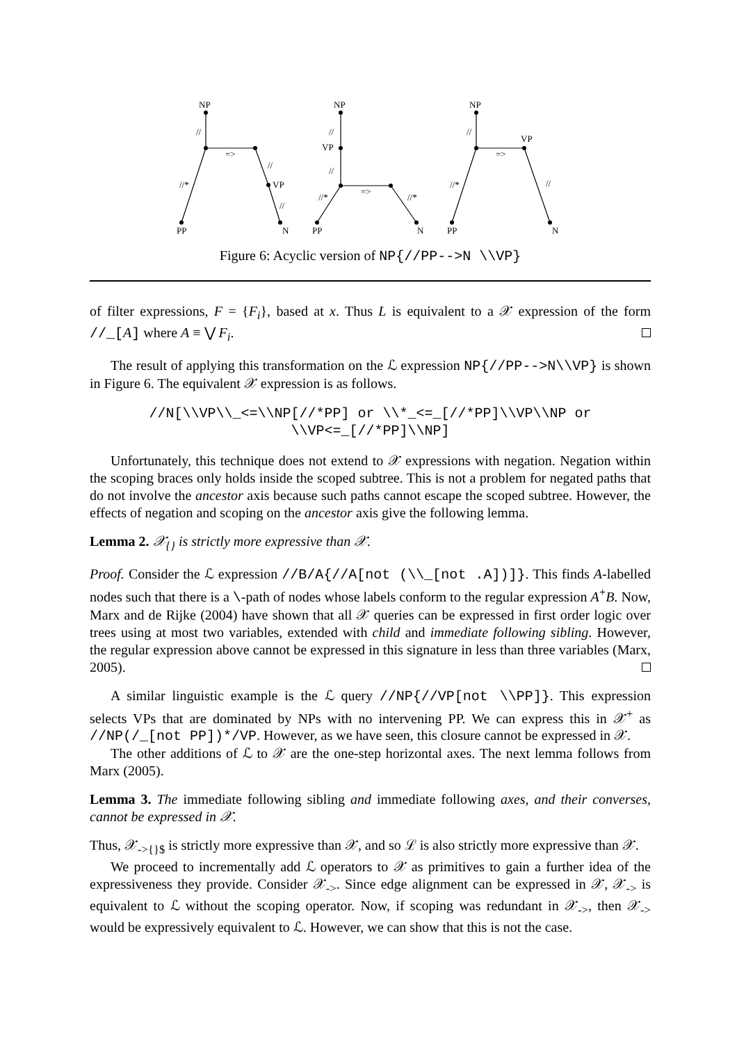NP
//
=>
//
VP
//*
//
PP
N
NP
//
VP
//
=>
//*
//*
PP
N
NP
//
VP
=>
//*
//
PP
N
Figure 6: Acyclic version of NP{//PP-->N \\VP}
of filter expressions, F = {F<sub>i</sub>}, based at x. Thus L is equivalent to a 𝒳 expression of the form //_[A] where A ≡ ⋁ F<sub>i</sub>.
The result of applying this transformation on the ℒ expression NP{//PP-->N\\VP} is shown in Figure 6. The equivalent 𝒳 expression is as follows.
//N[\\VP\\_<=\\NP[//*PP] or \\*_<=_[//*PP]\\VP\\NP or
\\VP<=_[//*PP]\\NP]
Unfortunately, this technique does not extend to 𝒳 expressions with negation. Negation within the scoping braces only holds inside the scoped subtree. This is not a problem for negated paths that do not involve the ancestor axis because such paths cannot escape the scoped subtree. However, the effects of negation and scoping on the ancestor axis give the following lemma.
Lemma 2. 𝒳<sub>{}</sub> is strictly more expressive than 𝒳.
Proof. Consider the ℒ expression //B/A{//A[not (\\_[not .A])]}. This finds A-labelled nodes such that there is a \-path of nodes whose labels conform to the regular expression A<sup>+</sup>B. Now, Marx and de Rijke (2004) have shown that all 𝒳 queries can be expressed in first order logic over trees using at most two variables, extended with child and immediate following sibling. However, the regular expression above cannot be expressed in this signature in less than three variables (Marx, 2005).
A similar linguistic example is the ℒ query //NP{//VP[not \\PP]}. This expression selects VPs that are dominated by NPs with no intervening PP. We can express this in 𝒳<sup>+</sup> as //NP(/_[not PP])*/VP. However, as we have seen, this closure cannot be expressed in 𝒳.
The other additions of ℒ to 𝒳 are the one-step horizontal axes. The next lemma follows from Marx (2005).
Lemma 3. The immediate following sibling and immediate following axes, and their converses, cannot be expressed in 𝒳.
Thus, 𝒳<sub>->{}$</sub> is strictly more expressive than 𝒳, and so ℒ is also strictly more expressive than 𝒳.
We proceed to incrementally add ℒ operators to 𝒳 as primitives to gain a further idea of the expressiveness they provide. Consider 𝒳<sub>-></sub>. Since edge alignment can be expressed in 𝒳, 𝒳<sub>-></sub> is equivalent to ℒ without the scoping operator. Now, if scoping was redundant in 𝒳<sub>-></sub>, then 𝒳<sub>-></sub> would be expressively equivalent to ℒ. However, we can show that this is not the case.